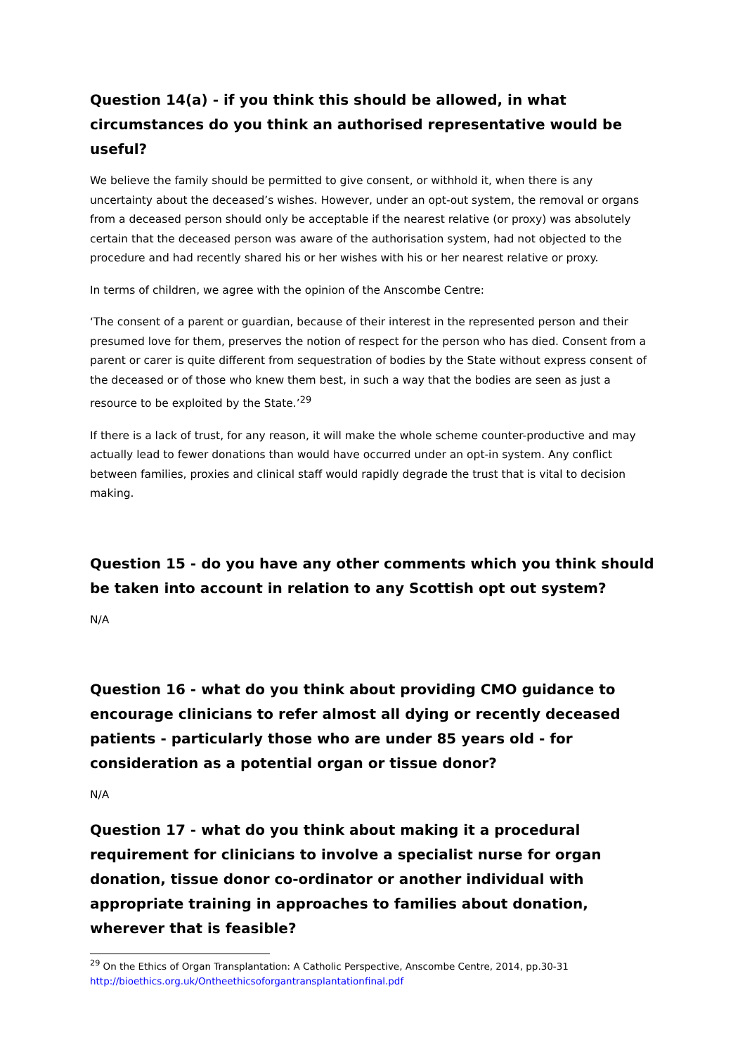Question 14(a) - if you think this should be allowed, in what circumstances do you think an authorised representative would be useful?
We believe the family should be permitted to give consent, or withhold it, when there is any uncertainty about the deceased’s wishes. However, under an opt-out system, the removal or organs from a deceased person should only be acceptable if the nearest relative (or proxy) was absolutely certain that the deceased person was aware of the authorisation system, had not objected to the procedure and had recently shared his or her wishes with his or her nearest relative or proxy.
In terms of children, we agree with the opinion of the Anscombe Centre:
‘The consent of a parent or guardian, because of their interest in the represented person and their presumed love for them, preserves the notion of respect for the person who has died. Consent from a parent or carer is quite different from sequestration of bodies by the State without express consent of the deceased or of those who knew them best, in such a way that the bodies are seen as just a resource to be exploited by the State.’<sup>29</sup>
If there is a lack of trust, for any reason, it will make the whole scheme counter-productive and may actually lead to fewer donations than would have occurred under an opt-in system. Any conflict between families, proxies and clinical staff would rapidly degrade the trust that is vital to decision making.
Question 15 - do you have any other comments which you think should be taken into account in relation to any Scottish opt out system?
N/A
Question 16 - what do you think about providing CMO guidance to encourage clinicians to refer almost all dying or recently deceased patients - particularly those who are under 85 years old - for consideration as a potential organ or tissue donor?
N/A
Question 17 - what do you think about making it a procedural requirement for clinicians to involve a specialist nurse for organ donation, tissue donor co-ordinator or another individual with appropriate training in approaches to families about donation, wherever that is feasible?
<sup>29</sup> On the Ethics of Organ Transplantation: A Catholic Perspective, Anscombe Centre, 2014, pp.30-31
http://bioethics.org.uk/Ontheethicsoforgantransplantationfinal.pdf